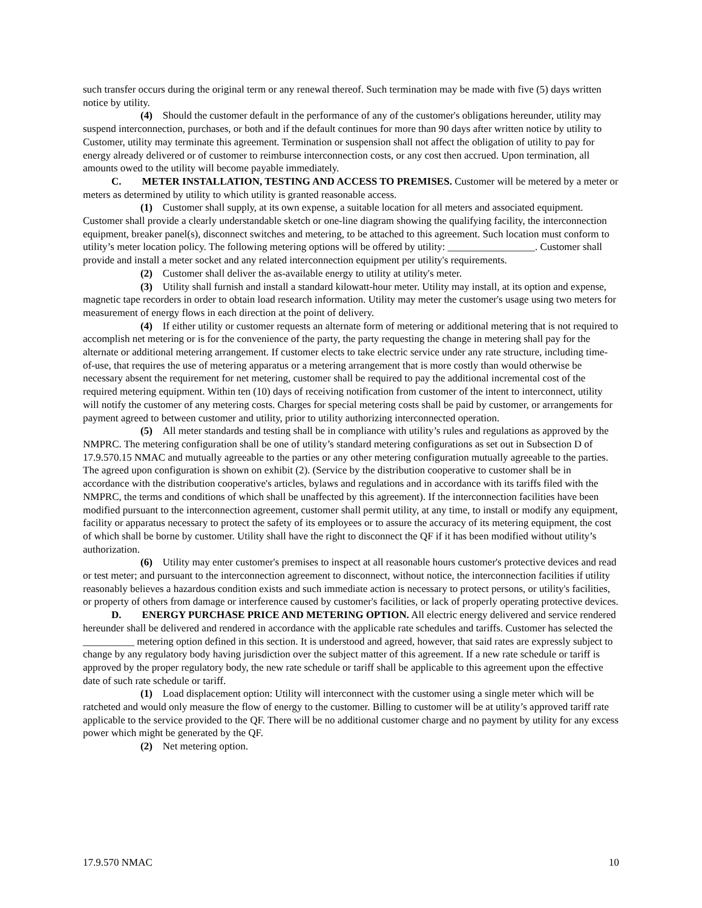such transfer occurs during the original term or any renewal thereof. Such termination may be made with five (5) days written notice by utility.
(4) Should the customer default in the performance of any of the customer's obligations hereunder, utility may suspend interconnection, purchases, or both and if the default continues for more than 90 days after written notice by utility to Customer, utility may terminate this agreement. Termination or suspension shall not affect the obligation of utility to pay for energy already delivered or of customer to reimburse interconnection costs, or any cost then accrued. Upon termination, all amounts owed to the utility will become payable immediately.
C. METER INSTALLATION, TESTING AND ACCESS TO PREMISES. Customer will be metered by a meter or meters as determined by utility to which utility is granted reasonable access.
(1) Customer shall supply, at its own expense, a suitable location for all meters and associated equipment. Customer shall provide a clearly understandable sketch or one-line diagram showing the qualifying facility, the interconnection equipment, breaker panel(s), disconnect switches and metering, to be attached to this agreement. Such location must conform to utility’s meter location policy. The following metering options will be offered by utility: _________________. Customer shall provide and install a meter socket and any related interconnection equipment per utility's requirements.
(2) Customer shall deliver the as-available energy to utility at utility's meter.
(3) Utility shall furnish and install a standard kilowatt-hour meter. Utility may install, at its option and expense, magnetic tape recorders in order to obtain load research information. Utility may meter the customer's usage using two meters for measurement of energy flows in each direction at the point of delivery.
(4) If either utility or customer requests an alternate form of metering or additional metering that is not required to accomplish net metering or is for the convenience of the party, the party requesting the change in metering shall pay for the alternate or additional metering arrangement. If customer elects to take electric service under any rate structure, including time-of-use, that requires the use of metering apparatus or a metering arrangement that is more costly than would otherwise be necessary absent the requirement for net metering, customer shall be required to pay the additional incremental cost of the required metering equipment. Within ten (10) days of receiving notification from customer of the intent to interconnect, utility will notify the customer of any metering costs. Charges for special metering costs shall be paid by customer, or arrangements for payment agreed to between customer and utility, prior to utility authorizing interconnected operation.
(5) All meter standards and testing shall be in compliance with utility’s rules and regulations as approved by the NMPRC. The metering configuration shall be one of utility’s standard metering configurations as set out in Subsection D of 17.9.570.15 NMAC and mutually agreeable to the parties or any other metering configuration mutually agreeable to the parties. The agreed upon configuration is shown on exhibit (2). (Service by the distribution cooperative to customer shall be in accordance with the distribution cooperative's articles, bylaws and regulations and in accordance with its tariffs filed with the NMPRC, the terms and conditions of which shall be unaffected by this agreement). If the interconnection facilities have been modified pursuant to the interconnection agreement, customer shall permit utility, at any time, to install or modify any equipment, facility or apparatus necessary to protect the safety of its employees or to assure the accuracy of its metering equipment, the cost of which shall be borne by customer. Utility shall have the right to disconnect the QF if it has been modified without utility’s authorization.
(6) Utility may enter customer's premises to inspect at all reasonable hours customer's protective devices and read or test meter; and pursuant to the interconnection agreement to disconnect, without notice, the interconnection facilities if utility reasonably believes a hazardous condition exists and such immediate action is necessary to protect persons, or utility's facilities, or property of others from damage or interference caused by customer's facilities, or lack of properly operating protective devices.
D. ENERGY PURCHASE PRICE AND METERING OPTION. All electric energy delivered and service rendered hereunder shall be delivered and rendered in accordance with the applicable rate schedules and tariffs. Customer has selected the __________ metering option defined in this section. It is understood and agreed, however, that said rates are expressly subject to change by any regulatory body having jurisdiction over the subject matter of this agreement. If a new rate schedule or tariff is approved by the proper regulatory body, the new rate schedule or tariff shall be applicable to this agreement upon the effective date of such rate schedule or tariff.
(1) Load displacement option: Utility will interconnect with the customer using a single meter which will be ratcheted and would only measure the flow of energy to the customer. Billing to customer will be at utility’s approved tariff rate applicable to the service provided to the QF. There will be no additional customer charge and no payment by utility for any excess power which might be generated by the QF.
(2) Net metering option.
17.9.570 NMAC 10